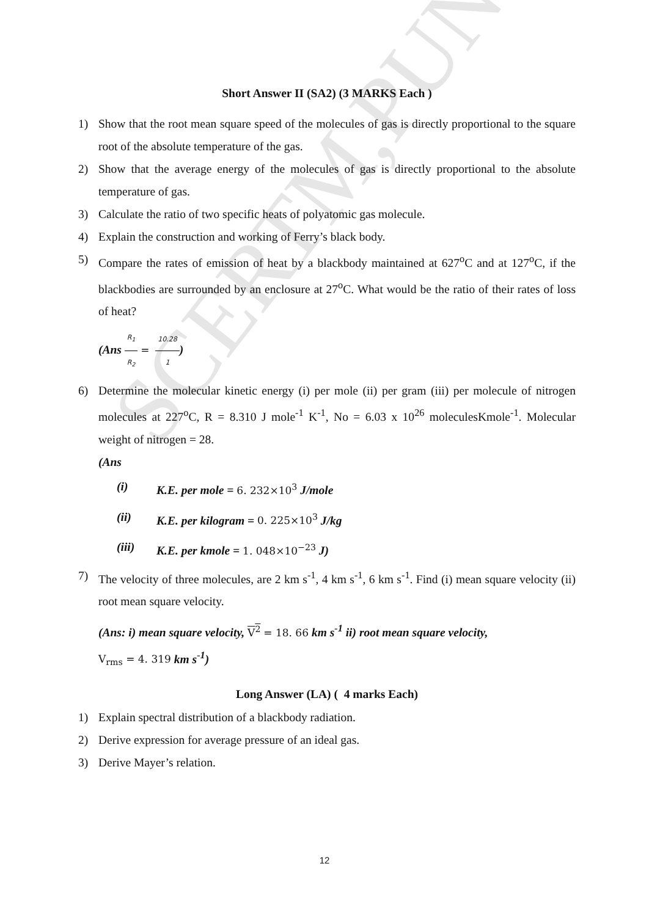SCERTM,PUNE
Short Answer II (SA2) (3 MARKS Each )
1) Show that the root mean square speed of the molecules of gas is directly proportional to the square root of the absolute temperature of the gas.
2) Show that the average energy of the molecules of gas is directly proportional to the absolute temperature of gas.
3) Calculate the ratio of two specific heats of polyatomic gas molecule.
4) Explain the construction and working of Ferry’s black body.
5) Compare the rates of emission of heat by a blackbody maintained at 627<sup>o</sup>C and at 127<sup>o</sup>C, if the blackbodies are surrounded by an enclosure at 27<sup>o</sup>C. What would be the ratio of their rates of loss of heat?
(Ans R<sub>1</sub> R<sub>2</sub> = 10.28 1)
6) Determine the molecular kinetic energy (i) per mole (ii) per gram (iii) per molecule of nitrogen molecules at 227<sup>o</sup>C, R = 8.310 J mole<sup>-1</sup> K<sup>-1</sup>, No = 6.03 x 10<sup>26</sup> moleculesKmole<sup>-1</sup>. Molecular weight of nitrogen = 28.
(Ans
(i) K.E. per mole = 6. 232×10<sup>3</sup> J/mole
(ii) K.E. per kilogram = 0. 225×10<sup>3</sup> J/kg
(iii) K.E. per kmole = 1. 048×10<sup>−23</sup> J)
7) The velocity of three molecules, are 2 km s<sup>-1</sup>, 4 km s<sup>-1</sup>, 6 km s<sup>-1</sup>. Find (i) mean square velocity (ii) root mean square velocity.
(Ans: i) mean square velocity, V<sup>2</sup> = 18. 66 km s<sup>-1</sup> ii) root mean square velocity,
V<sub>rms</sub> = 4. 319 km s<sup>-1</sup>)
Long Answer (LA) ( 4 marks Each)
1) Explain spectral distribution of a blackbody radiation.
2) Derive expression for average pressure of an ideal gas.
3) Derive Mayer’s relation.
12